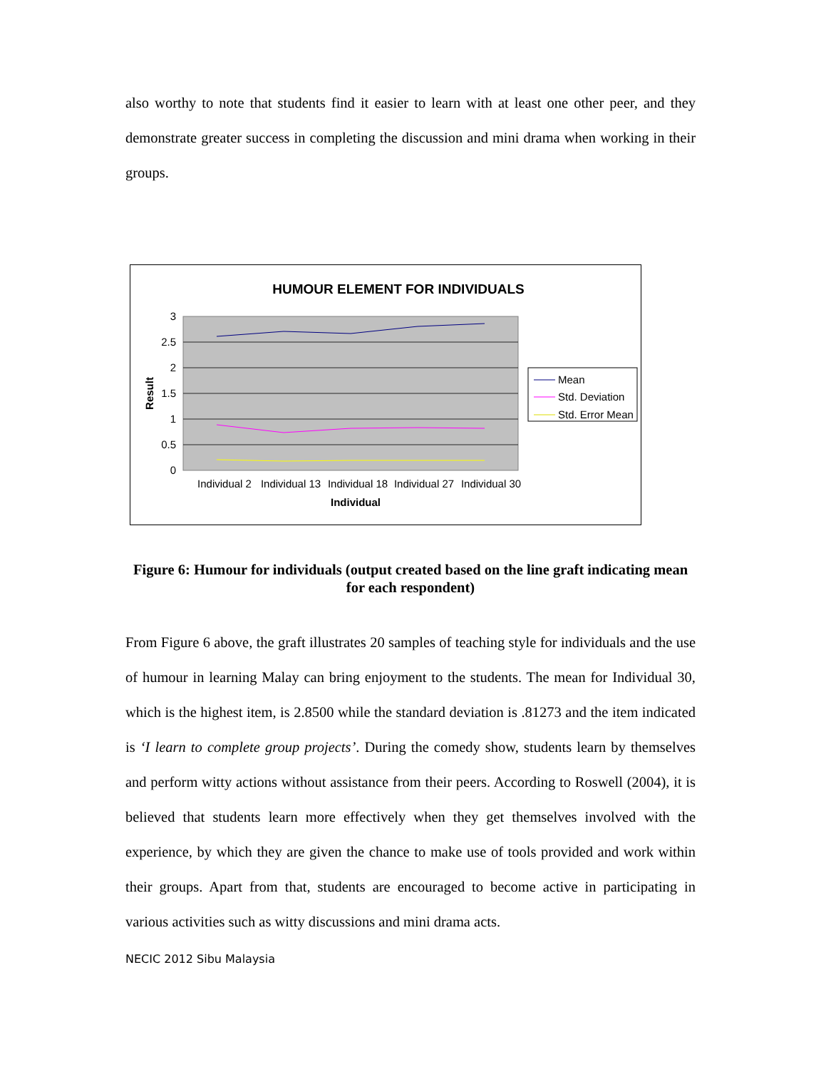also worthy to note that students find it easier to learn with at least one other peer, and they demonstrate greater success in completing the discussion and mini drama when working in their groups.
HUMOUR ELEMENT FOR INDIVIDUALS
3
2.5
2
1.5
1
0.5
0
Result
Individual 2
Individual 13
Individual 18
Individual 27
Individual 30
Individual
Mean
Std. Deviation
Std. Error Mean
Figure 6: Humour for individuals (output created based on the line graft indicating mean for each respondent)
From Figure 6 above, the graft illustrates 20 samples of teaching style for individuals and the use of humour in learning Malay can bring enjoyment to the students. The mean for Individual 30, which is the highest item, is 2.8500 while the standard deviation is .81273 and the item indicated is ‘I learn to complete group projects’. During the comedy show, students learn by themselves and perform witty actions without assistance from their peers. According to Roswell (2004), it is believed that students learn more effectively when they get themselves involved with the experience, by which they are given the chance to make use of tools provided and work within their groups. Apart from that, students are encouraged to become active in participating in various activities such as witty discussions and mini drama acts.
NECIC 2012 Sibu Malaysia